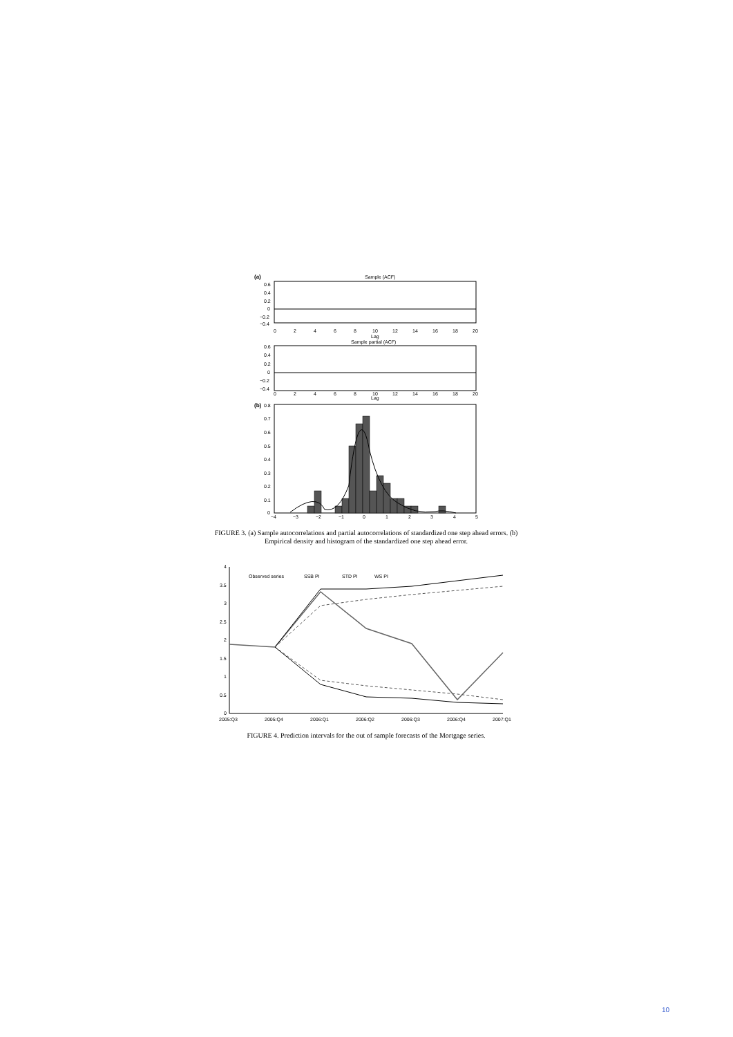(a)
Sample (ACF)
0.6
0.4
0.2
0
−0.2
−0.4
0
2
4
6
8
10
12
14
16
18
20
Lag
Sample partial (ACF)
0.6
0.4
0.2
0
−0.2
−0.4
0
2
4
6
8
10
12
14
16
18
20
Lag
(b)
0.8
0.7
0.6
0.5
0.4
0.3
0.2
0.1
0
−4
−3
−2
−1
0
1
2
3
4
5
FIGURE 3. (a) Sample autocorrelations and partial autocorrelations of standardized one step ahead errors. (b) Empirical density and histogram of the standardized one step ahead error.
4
3.5
3
2.5
2
1.5
1
0.5
0
2005:Q3
2005:Q4
2006:Q1
2006:Q2
2006:Q3
2006:Q4
2007:Q1
Observed series
SSB PI
STD PI
WS PI
FIGURE 4. Prediction intervals for the out of sample forecasts of the Mortgage series.
10